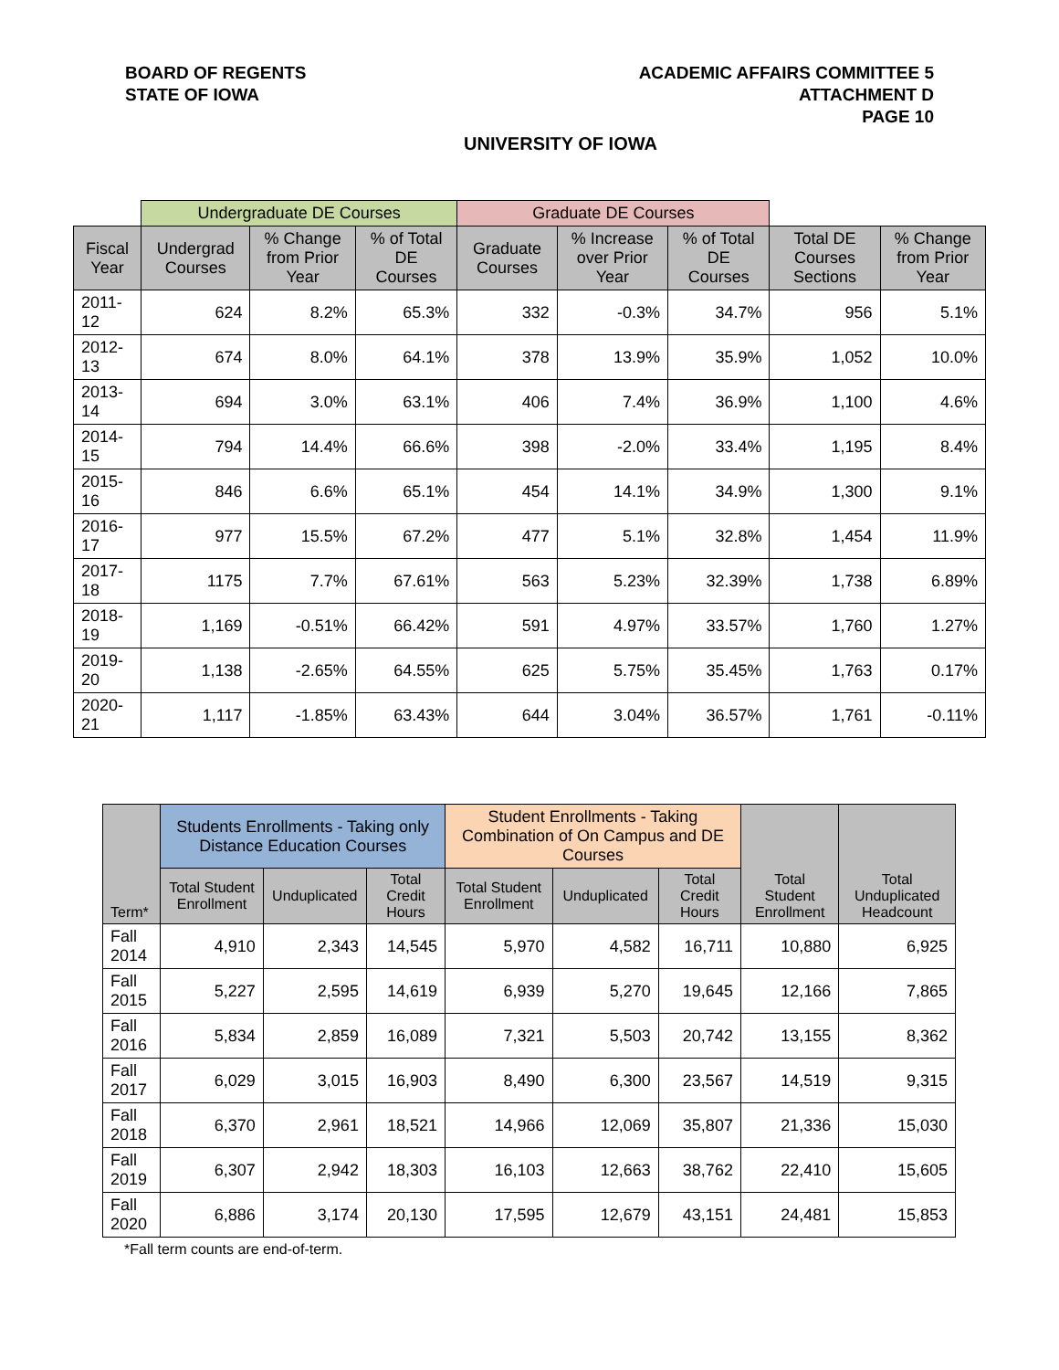BOARD OF REGENTS
STATE OF IOWA
ACADEMIC AFFAIRS COMMITTEE 5
ATTACHMENT D
PAGE 10
UNIVERSITY OF IOWA
| | Undergraduate DE Courses | | | Graduate DE Courses | | | | |
| --- | --- | --- | --- | --- | --- | --- | --- | --- |
| Fiscal Year | Undergrad Courses | % Change from Prior Year | % of Total DE Courses | Graduate Courses | % Increase over Prior Year | % of Total DE Courses | Total DE Courses Sections | % Change from Prior Year |
| 2011-12 | 624 | 8.2% | 65.3% | 332 | -0.3% | 34.7% | 956 | 5.1% |
| 2012-13 | 674 | 8.0% | 64.1% | 378 | 13.9% | 35.9% | 1,052 | 10.0% |
| 2013-14 | 694 | 3.0% | 63.1% | 406 | 7.4% | 36.9% | 1,100 | 4.6% |
| 2014-15 | 794 | 14.4% | 66.6% | 398 | -2.0% | 33.4% | 1,195 | 8.4% |
| 2015-16 | 846 | 6.6% | 65.1% | 454 | 14.1% | 34.9% | 1,300 | 9.1% |
| 2016-17 | 977 | 15.5% | 67.2% | 477 | 5.1% | 32.8% | 1,454 | 11.9% |
| 2017-18 | 1175 | 7.7% | 67.61% | 563 | 5.23% | 32.39% | 1,738 | 6.89% |
| 2018-19 | 1,169 | -0.51% | 66.42% | 591 | 4.97% | 33.57% | 1,760 | 1.27% |
| 2019-20 | 1,138 | -2.65% | 64.55% | 625 | 5.75% | 35.45% | 1,763 | 0.17% |
| 2020-21 | 1,117 | -1.85% | 63.43% | 644 | 3.04% | 36.57% | 1,761 | -0.11% |
| Term* | Students Enrollments - Taking only Distance Education Courses | | | Student Enrollments - Taking Combination of On Campus and DE Courses | | | Total Student Enrollment | Total Unduplicated Headcount |
| --- | --- | --- | --- | --- | --- | --- | --- | --- |
| | Total Student Enrollment | Unduplicated | Total Credit Hours | Total Student Enrollment | Unduplicated | Total Credit Hours | | |
| Fall 2014 | 4,910 | 2,343 | 14,545 | 5,970 | 4,582 | 16,711 | 10,880 | 6,925 |
| Fall 2015 | 5,227 | 2,595 | 14,619 | 6,939 | 5,270 | 19,645 | 12,166 | 7,865 |
| Fall 2016 | 5,834 | 2,859 | 16,089 | 7,321 | 5,503 | 20,742 | 13,155 | 8,362 |
| Fall 2017 | 6,029 | 3,015 | 16,903 | 8,490 | 6,300 | 23,567 | 14,519 | 9,315 |
| Fall 2018 | 6,370 | 2,961 | 18,521 | 14,966 | 12,069 | 35,807 | 21,336 | 15,030 |
| Fall 2019 | 6,307 | 2,942 | 18,303 | 16,103 | 12,663 | 38,762 | 22,410 | 15,605 |
| Fall 2020 | 6,886 | 3,174 | 20,130 | 17,595 | 12,679 | 43,151 | 24,481 | 15,853 |
*Fall term counts are end-of-term.